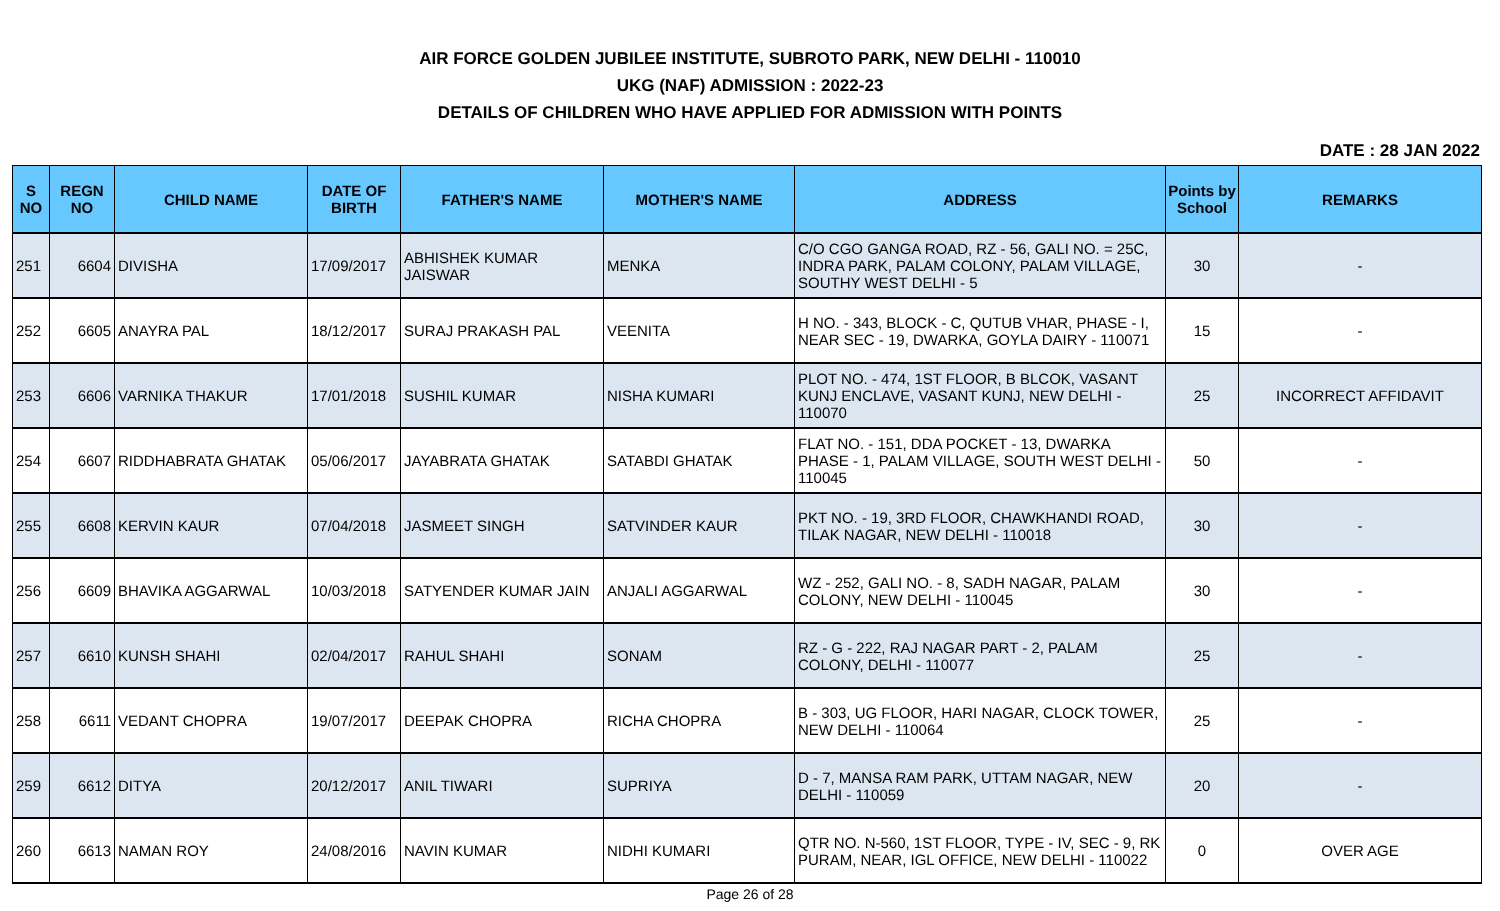AIR FORCE GOLDEN JUBILEE INSTITUTE, SUBROTO PARK, NEW DELHI - 110010
UKG (NAF) ADMISSION : 2022-23
DETAILS OF CHILDREN WHO HAVE APPLIED FOR ADMISSION WITH POINTS
DATE : 28 JAN 2022
| S NO | REGN NO | CHILD NAME | DATE OF BIRTH | FATHER'S NAME | MOTHER'S NAME | ADDRESS | Points by School | REMARKS |
| --- | --- | --- | --- | --- | --- | --- | --- | --- |
| 251 | 6604 | DIVISHA | 17/09/2017 | ABHISHEK KUMAR JAISWAR | MENKA | C/O CGO GANGA ROAD, RZ - 56, GALI NO. = 25C, INDRA PARK, PALAM COLONY, PALAM VILLAGE, SOUTHY WEST DELHI - 5 | 30 | - |
| 252 | 6605 | ANAYRA PAL | 18/12/2017 | SURAJ PRAKASH PAL | VEENITA | H NO. - 343, BLOCK - C, QUTUB VHAR, PHASE - I, NEAR SEC - 19, DWARKA, GOYLA DAIRY - 110071 | 15 | - |
| 253 | 6606 | VARNIKA THAKUR | 17/01/2018 | SUSHIL KUMAR | NISHA KUMARI | PLOT NO. - 474, 1ST FLOOR, B BLCOK, VASANT KUNJ ENCLAVE, VASANT KUNJ, NEW DELHI - 110070 | 25 | INCORRECT AFFIDAVIT |
| 254 | 6607 | RIDDHABRATA GHATAK | 05/06/2017 | JAYABRATA GHATAK | SATABDI GHATAK | FLAT NO. - 151, DDA POCKET - 13, DWARKA PHASE - 1, PALAM VILLAGE, SOUTH WEST DELHI - 110045 | 50 | - |
| 255 | 6608 | KERVIN KAUR | 07/04/2018 | JASMEET SINGH | SATVINDER KAUR | PKT NO. - 19, 3RD FLOOR, CHAWKHANDI ROAD, TILAK NAGAR, NEW DELHI - 110018 | 30 | - |
| 256 | 6609 | BHAVIKA AGGARWAL | 10/03/2018 | SATYENDER KUMAR JAIN | ANJALI AGGARWAL | WZ - 252, GALI NO. - 8, SADH NAGAR, PALAM COLONY, NEW DELHI - 110045 | 30 | - |
| 257 | 6610 | KUNSH SHAHI | 02/04/2017 | RAHUL SHAHI | SONAM | RZ - G - 222, RAJ NAGAR PART - 2, PALAM COLONY, DELHI - 110077 | 25 | - |
| 258 | 6611 | VEDANT CHOPRA | 19/07/2017 | DEEPAK CHOPRA | RICHA CHOPRA | B - 303, UG FLOOR, HARI NAGAR, CLOCK TOWER, NEW DELHI - 110064 | 25 | - |
| 259 | 6612 | DITYA | 20/12/2017 | ANIL TIWARI | SUPRIYA | D - 7, MANSA RAM PARK, UTTAM NAGAR, NEW DELHI - 110059 | 20 | - |
| 260 | 6613 | NAMAN ROY | 24/08/2016 | NAVIN KUMAR | NIDHI KUMARI | QTR NO. N-560, 1ST FLOOR, TYPE - IV, SEC - 9, RK PURAM, NEAR, IGL OFFICE, NEW DELHI - 110022 | 0 | OVER AGE |
Page 26 of 28